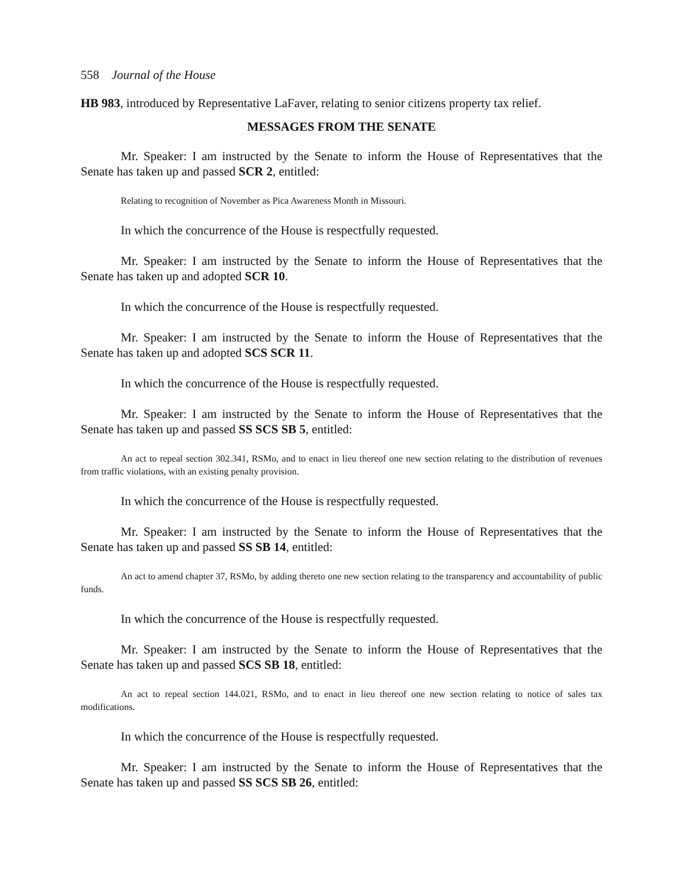558 Journal of the House
HB 983, introduced by Representative LaFaver, relating to senior citizens property tax relief.
MESSAGES FROM THE SENATE
Mr. Speaker: I am instructed by the Senate to inform the House of Representatives that the Senate has taken up and passed SCR 2, entitled:
Relating to recognition of November as Pica Awareness Month in Missouri.
In which the concurrence of the House is respectfully requested.
Mr. Speaker: I am instructed by the Senate to inform the House of Representatives that the Senate has taken up and adopted SCR 10.
In which the concurrence of the House is respectfully requested.
Mr. Speaker: I am instructed by the Senate to inform the House of Representatives that the Senate has taken up and adopted SCS SCR 11.
In which the concurrence of the House is respectfully requested.
Mr. Speaker: I am instructed by the Senate to inform the House of Representatives that the Senate has taken up and passed SS SCS SB 5, entitled:
An act to repeal section 302.341, RSMo, and to enact in lieu thereof one new section relating to the distribution of revenues from traffic violations, with an existing penalty provision.
In which the concurrence of the House is respectfully requested.
Mr. Speaker: I am instructed by the Senate to inform the House of Representatives that the Senate has taken up and passed SS SB 14, entitled:
An act to amend chapter 37, RSMo, by adding thereto one new section relating to the transparency and accountability of public funds.
In which the concurrence of the House is respectfully requested.
Mr. Speaker: I am instructed by the Senate to inform the House of Representatives that the Senate has taken up and passed SCS SB 18, entitled:
An act to repeal section 144.021, RSMo, and to enact in lieu thereof one new section relating to notice of sales tax modifications.
In which the concurrence of the House is respectfully requested.
Mr. Speaker: I am instructed by the Senate to inform the House of Representatives that the Senate has taken up and passed SS SCS SB 26, entitled: